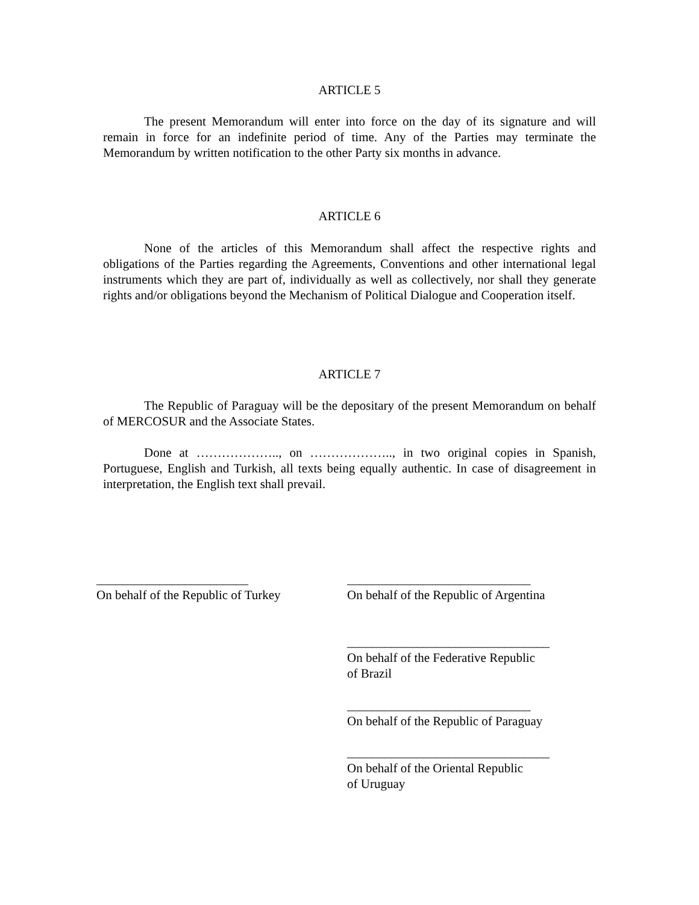ARTICLE 5
The present Memorandum will enter into force on the day of its signature and will remain in force for an indefinite period of time. Any of the Parties may terminate the Memorandum by written notification to the other Party six months in advance.
ARTICLE 6
None of the articles of this Memorandum shall affect the respective rights and obligations of the Parties regarding the Agreements, Conventions and other international legal instruments which they are part of, individually as well as collectively, nor shall they generate rights and/or obligations beyond the Mechanism of Political Dialogue and Cooperation itself.
ARTICLE 7
The Republic of Paraguay will be the depositary of the present Memorandum on behalf of MERCOSUR and the Associate States.
Done at ……………….., on ……………….., in two original copies in Spanish, Portuguese, English and Turkish, all texts being equally authentic. In case of disagreement in interpretation, the English text shall prevail.
________________________
On behalf of the Republic of Turkey
_____________________________
On behalf of the Republic of Argentina
________________________________
On behalf of the Federative Republic
of Brazil
_____________________________
On behalf of the Republic of Paraguay
________________________________
On behalf of the Oriental Republic
of Uruguay